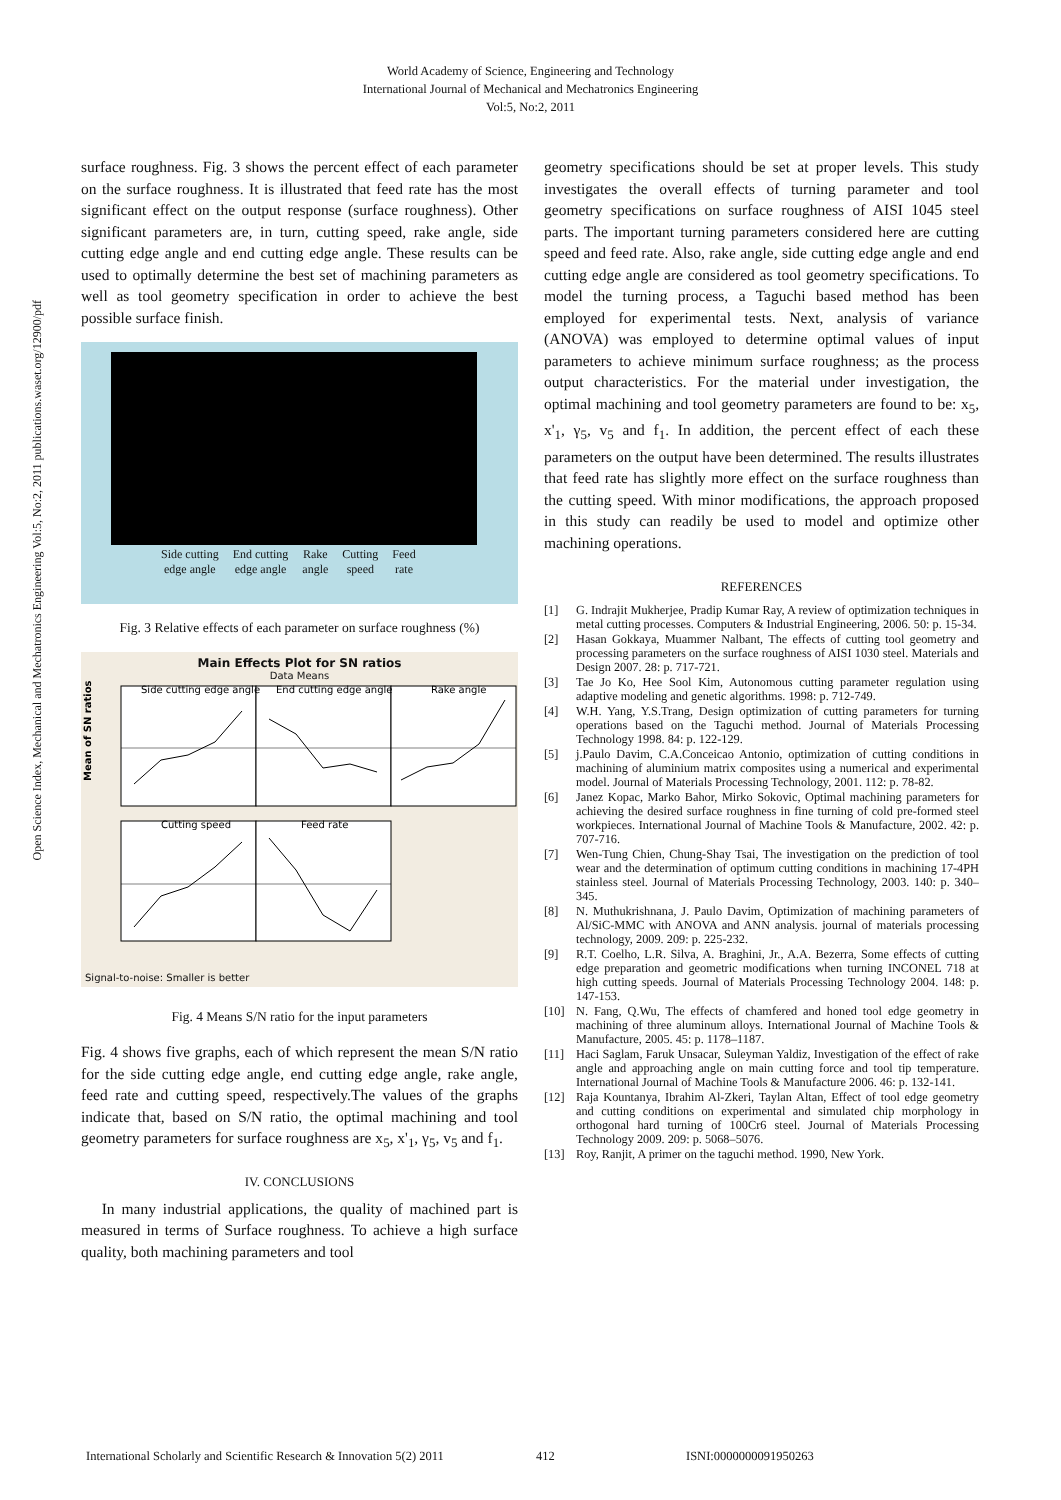World Academy of Science, Engineering and Technology
International Journal of Mechanical and Mechatronics Engineering
Vol:5, No:2, 2011
Open Science Index, Mechanical and Mechatronics Engineering Vol:5, No:2, 2011 publications.waset.org/12900/pdf
surface roughness. Fig. 3 shows the percent effect of each parameter on the surface roughness. It is illustrated that feed rate has the most significant effect on the output response (surface roughness). Other significant parameters are, in turn, cutting speed, rake angle, side cutting edge angle and end cutting edge angle. These results can be used to optimally determine the best set of machining parameters as well as tool geometry specification in order to achieve the best possible surface finish.
Side cutting
edge angle
End cutting
edge angle
Rake
angle
Cutting
speed
Feed
rate
Fig. 3 Relative effects of each parameter on surface roughness (%)
Main Effects Plot for SN ratios
Data Means
Side cutting edge angle
End cutting edge angle
Rake angle
Cutting speed
Feed rate
Mean of SN ratios
Signal-to-noise: Smaller is better
Fig. 4 Means S/N ratio for the input parameters
Fig. 4 shows five graphs, each of which represent the mean S/N ratio for the side cutting edge angle, end cutting edge angle, rake angle, feed rate and cutting speed, respectively.The values of the graphs indicate that, based on S/N ratio, the optimal machining and tool geometry parameters for surface roughness are x<sub>5</sub>, x'<sub>1</sub>, γ<sub>5</sub>, v<sub>5</sub> and f<sub>1</sub>.
IV. CONCLUSIONS
In many industrial applications, the quality of machined part is measured in terms of Surface roughness. To achieve a high surface quality, both machining parameters and tool
geometry specifications should be set at proper levels. This study investigates the overall effects of turning parameter and tool geometry specifications on surface roughness of AISI 1045 steel parts. The important turning parameters considered here are cutting speed and feed rate. Also, rake angle, side cutting edge angle and end cutting edge angle are considered as tool geometry specifications. To model the turning process, a Taguchi based method has been employed for experimental tests. Next, analysis of variance (ANOVA) was employed to determine optimal values of input parameters to achieve minimum surface roughness; as the process output characteristics. For the material under investigation, the optimal machining and tool geometry parameters are found to be: x<sub>5</sub>, x'<sub>1</sub>, γ<sub>5</sub>, v<sub>5</sub> and f<sub>1</sub>. In addition, the percent effect of each these parameters on the output have been determined. The results illustrates that feed rate has slightly more effect on the surface roughness than the cutting speed. With minor modifications, the approach proposed in this study can readily be used to model and optimize other machining operations.
REFERENCES
[1] G. Indrajit Mukherjee, Pradip Kumar Ray, A review of optimization techniques in metal cutting processes. Computers & Industrial Engineering, 2006. 50: p. 15-34.
[2] Hasan Gokkaya, Muammer Nalbant, The effects of cutting tool geometry and processing parameters on the surface roughness of AISI 1030 steel. Materials and Design 2007. 28: p. 717-721.
[3] Tae Jo Ko, Hee Sool Kim, Autonomous cutting parameter regulation using adaptive modeling and genetic algorithms. 1998: p. 712-749.
[4] W.H. Yang, Y.S.Trang, Design optimization of cutting parameters for turning operations based on the Taguchi method. Journal of Materials Processing Technology 1998. 84: p. 122-129.
[5] j.Paulo Davim, C.A.Conceicao Antonio, optimization of cutting conditions in machining of aluminium matrix composites using a numerical and experimental model. Journal of Materials Processing Technology, 2001. 112: p. 78-82.
[6] Janez Kopac, Marko Bahor, Mirko Sokovic, Optimal machining parameters for achieving the desired surface roughness in fine turning of cold pre-formed steel workpieces. International Journal of Machine Tools & Manufacture, 2002. 42: p. 707-716.
[7] Wen-Tung Chien, Chung-Shay Tsai, The investigation on the prediction of tool wear and the determination of optimum cutting conditions in machining 17-4PH stainless steel. Journal of Materials Processing Technology, 2003. 140: p. 340–345.
[8] N. Muthukrishnana, J. Paulo Davim, Optimization of machining parameters of Al/SiC-MMC with ANOVA and ANN analysis. journal of materials processing technology, 2009. 209: p. 225-232.
[9] R.T. Coelho, L.R. Silva, A. Braghini, Jr., A.A. Bezerra, Some effects of cutting edge preparation and geometric modifications when turning INCONEL 718 at high cutting speeds. Journal of Materials Processing Technology 2004. 148: p. 147-153.
[10] N. Fang, Q.Wu, The effects of chamfered and honed tool edge geometry in machining of three aluminum alloys. International Journal of Machine Tools & Manufacture, 2005. 45: p. 1178–1187.
[11] Haci Saglam, Faruk Unsacar, Suleyman Yaldiz, Investigation of the effect of rake angle and approaching angle on main cutting force and tool tip temperature. International Journal of Machine Tools & Manufacture 2006. 46: p. 132-141.
[12] Raja Kountanya, Ibrahim Al-Zkeri, Taylan Altan, Effect of tool edge geometry and cutting conditions on experimental and simulated chip morphology in orthogonal hard turning of 100Cr6 steel. Journal of Materials Processing Technology 2009. 209: p. 5068–5076.
[13] Roy, Ranjit, A primer on the taguchi method. 1990, New York.
International Scholarly and Scientific Research & Innovation 5(2) 2011 412 ISNI:0000000091950263